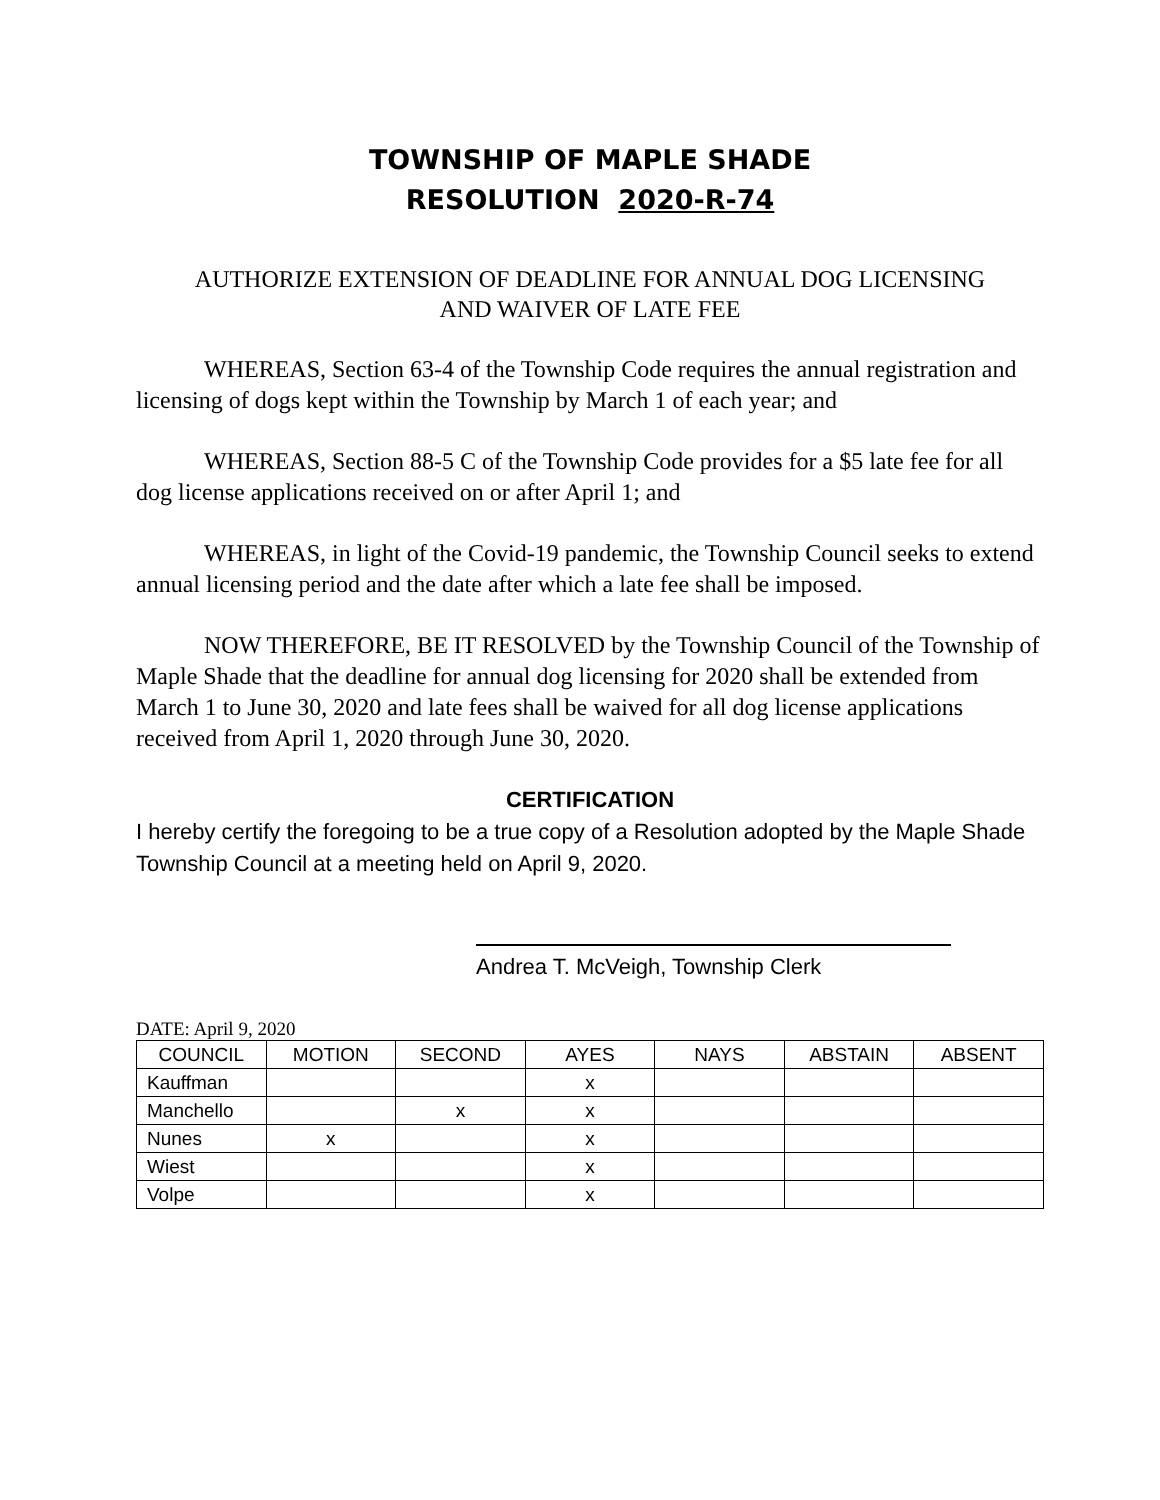TOWNSHIP OF MAPLE SHADE
RESOLUTION 2020-R-74
AUTHORIZE EXTENSION OF DEADLINE FOR ANNUAL DOG LICENSING
AND WAIVER OF LATE FEE
WHEREAS, Section 63-4 of the Township Code requires the annual registration and licensing of dogs kept within the Township by March 1 of each year; and
WHEREAS, Section 88-5 C of the Township Code provides for a $5 late fee for all dog license applications received on or after April 1; and
WHEREAS, in light of the Covid-19 pandemic, the Township Council seeks to extend annual licensing period and the date after which a late fee shall be imposed.
NOW THEREFORE, BE IT RESOLVED by the Township Council of the Township of Maple Shade that the deadline for annual dog licensing for 2020 shall be extended from March 1 to June 30, 2020 and late fees shall be waived for all dog license applications received from April 1, 2020 through June 30, 2020.
CERTIFICATION
I hereby certify the foregoing to be a true copy of a Resolution adopted by the Maple Shade Township Council at a meeting held on April 9, 2020.
Andrea T. McVeigh, Township Clerk
DATE: April 9, 2020
| COUNCIL | MOTION | SECOND | AYES | NAYS | ABSTAIN | ABSENT |
| --- | --- | --- | --- | --- | --- | --- |
| Kauffman | | | x | | | |
| Manchello | | x | x | | | |
| Nunes | x | | x | | | |
| Wiest | | | x | | | |
| Volpe | | | x | | | |